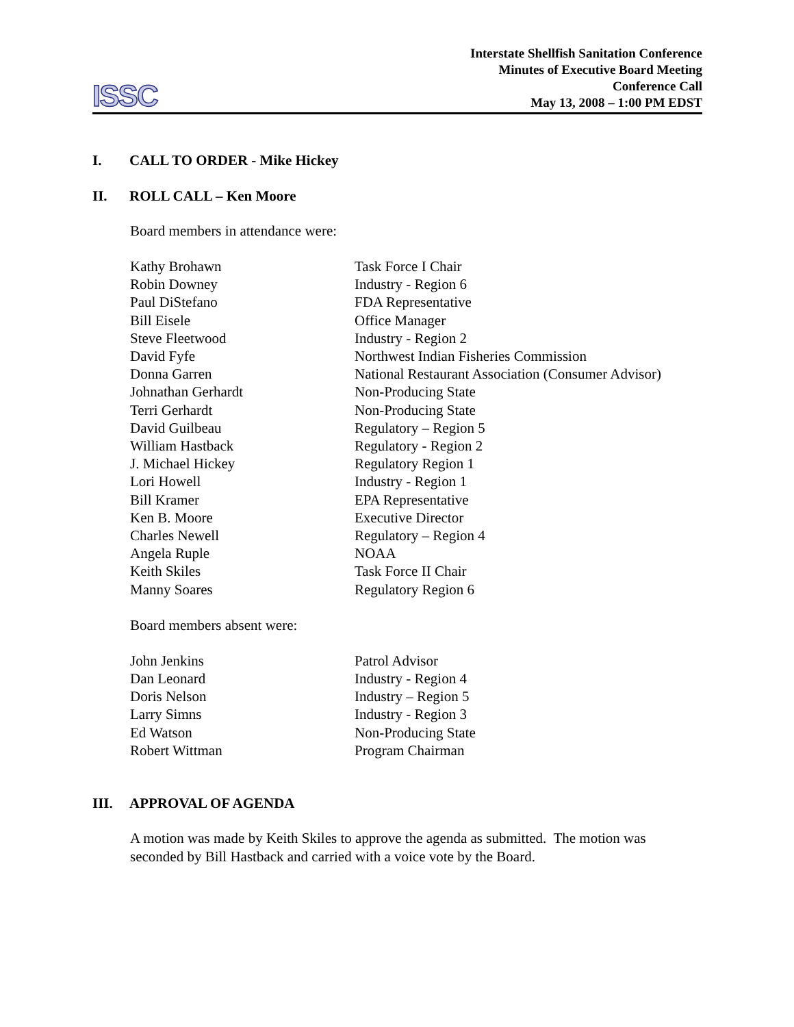ISSC
Interstate Shellfish Sanitation Conference
Minutes of Executive Board Meeting
Conference Call
May 13, 2008 – 1:00 PM EDST
I. CALL TO ORDER - Mike Hickey
II. ROLL CALL – Ken Moore
Board members in attendance were:
| Kathy Brohawn | Task Force I Chair |
| Robin Downey | Industry - Region 6 |
| Paul DiStefano | FDA Representative |
| Bill Eisele | Office Manager |
| Steve Fleetwood | Industry - Region 2 |
| David Fyfe | Northwest Indian Fisheries Commission |
| Donna Garren | National Restaurant Association (Consumer Advisor) |
| Johnathan Gerhardt | Non-Producing State |
| Terri Gerhardt | Non-Producing State |
| David Guilbeau | Regulatory – Region 5 |
| William Hastback | Regulatory - Region 2 |
| J. Michael Hickey | Regulatory Region 1 |
| Lori Howell | Industry - Region 1 |
| Bill Kramer | EPA Representative |
| Ken B. Moore | Executive Director |
| Charles Newell | Regulatory – Region 4 |
| Angela Ruple | NOAA |
| Keith Skiles | Task Force II Chair |
| Manny Soares | Regulatory Region 6 |
Board members absent were:
| John Jenkins | Patrol Advisor |
| Dan Leonard | Industry - Region 4 |
| Doris Nelson | Industry – Region 5 |
| Larry Simns | Industry - Region 3 |
| Ed Watson | Non-Producing State |
| Robert Wittman | Program Chairman |
III. APPROVAL OF AGENDA
A motion was made by Keith Skiles to approve the agenda as submitted. The motion was seconded by Bill Hastback and carried with a voice vote by the Board.